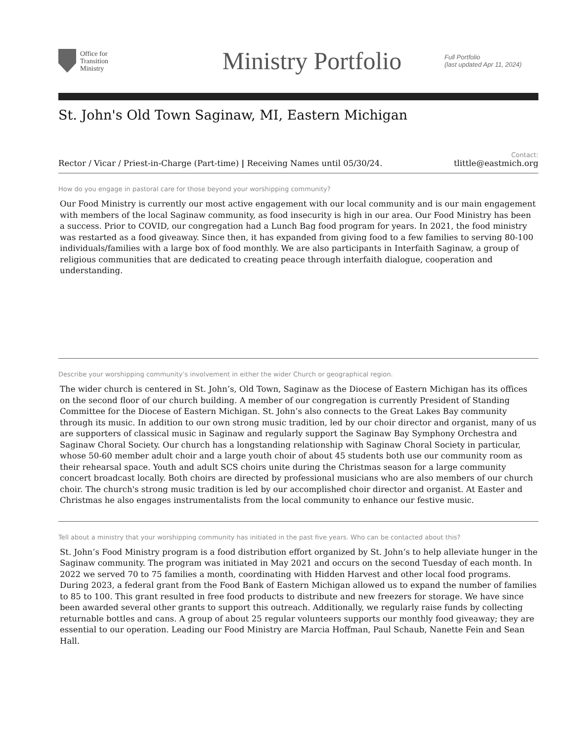Office for
Transition
Ministry
Ministry Portfolio
Full Portfolio
(last updated Apr 11, 2024)
St. John's Old Town Saginaw, MI, Eastern Michigan
Contact:
Rector / Vicar / Priest-in-Charge (Part-time) | Receiving Names until 05/30/24. tlittle@eastmich.org
How do you engage in pastoral care for those beyond your worshipping community?
Our Food Ministry is currently our most active engagement with our local community and is our main engagement with members of the local Saginaw community, as food insecurity is high in our area. Our Food Ministry has been a success. Prior to COVID, our congregation had a Lunch Bag food program for years. In 2021, the food ministry was restarted as a food giveaway. Since then, it has expanded from giving food to a few families to serving 80-100 individuals/families with a large box of food monthly. We are also participants in Interfaith Saginaw, a group of religious communities that are dedicated to creating peace through interfaith dialogue, cooperation and understanding.
Describe your worshipping community’s involvement in either the wider Church or geographical region.
The wider church is centered in St. John’s, Old Town, Saginaw as the Diocese of Eastern Michigan has its offices on the second floor of our church building. A member of our congregation is currently President of Standing Committee for the Diocese of Eastern Michigan. St. John’s also connects to the Great Lakes Bay community through its music. In addition to our own strong music tradition, led by our choir director and organist, many of us are supporters of classical music in Saginaw and regularly support the Saginaw Bay Symphony Orchestra and Saginaw Choral Society. Our church has a longstanding relationship with Saginaw Choral Society in particular, whose 50-60 member adult choir and a large youth choir of about 45 students both use our community room as their rehearsal space. Youth and adult SCS choirs unite during the Christmas season for a large community concert broadcast locally. Both choirs are directed by professional musicians who are also members of our church choir. The church's strong music tradition is led by our accomplished choir director and organist. At Easter and Christmas he also engages instrumentalists from the local community to enhance our festive music.
Tell about a ministry that your worshipping community has initiated in the past five years. Who can be contacted about this?
St. John’s Food Ministry program is a food distribution effort organized by St. John’s to help alleviate hunger in the Saginaw community. The program was initiated in May 2021 and occurs on the second Tuesday of each month. In 2022 we served 70 to 75 families a month, coordinating with Hidden Harvest and other local food programs. During 2023, a federal grant from the Food Bank of Eastern Michigan allowed us to expand the number of families to 85 to 100. This grant resulted in free food products to distribute and new freezers for storage. We have since been awarded several other grants to support this outreach. Additionally, we regularly raise funds by collecting returnable bottles and cans. A group of about 25 regular volunteers supports our monthly food giveaway; they are essential to our operation. Leading our Food Ministry are Marcia Hoffman, Paul Schaub, Nanette Fein and Sean Hall.